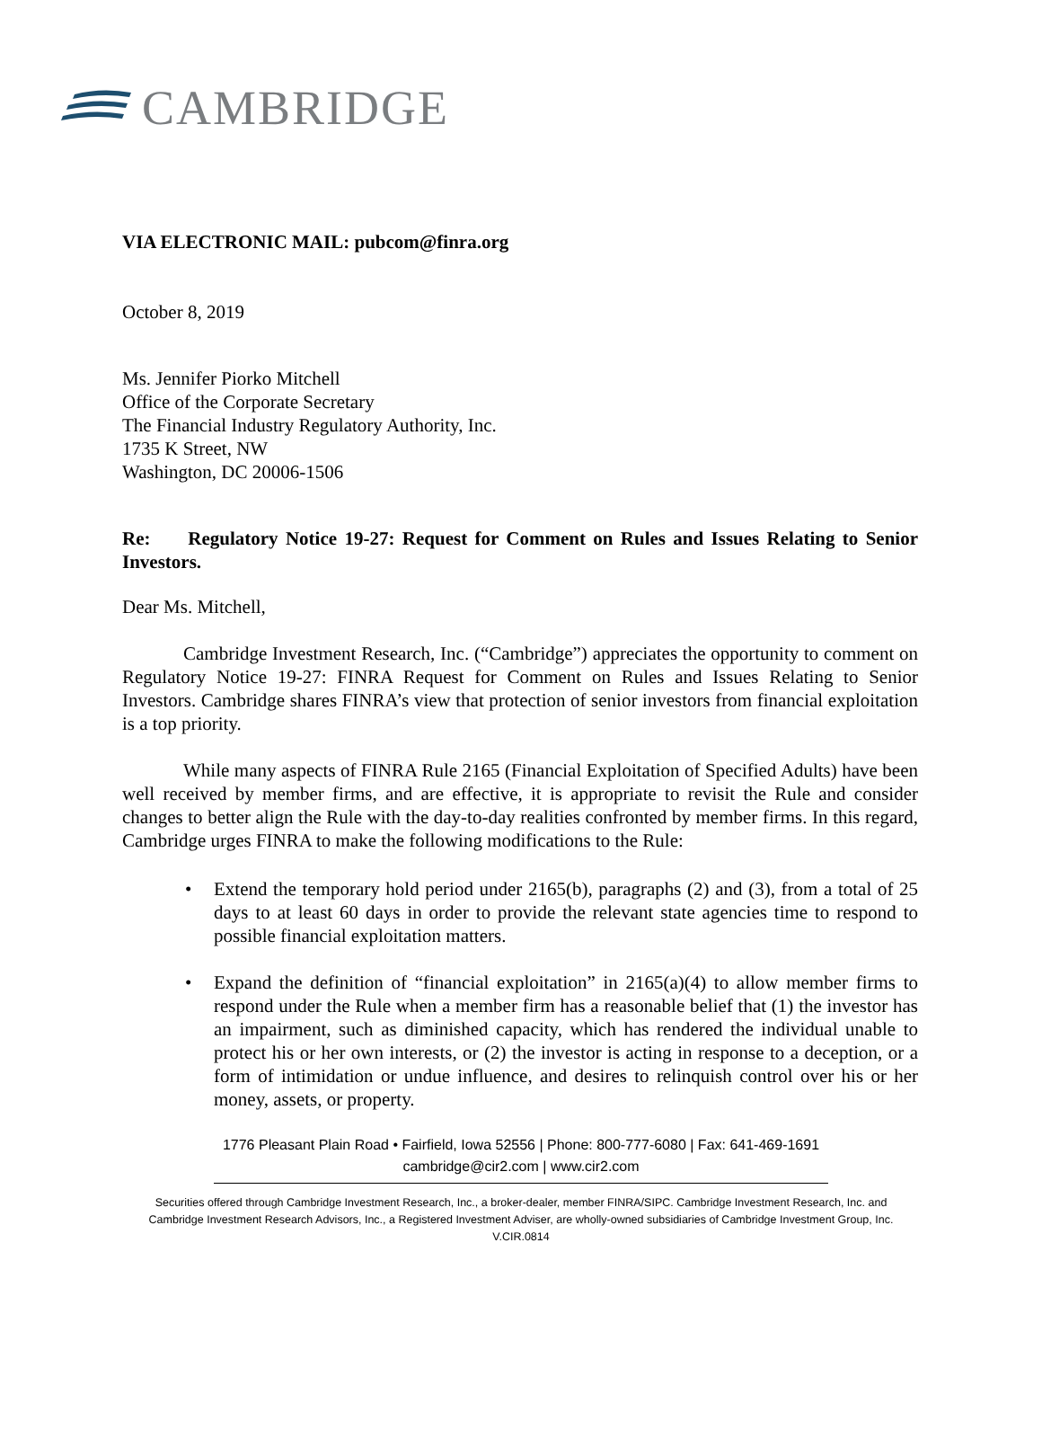CAMBRIDGE
VIA ELECTRONIC MAIL: pubcom@finra.org
October 8, 2019
Ms. Jennifer Piorko Mitchell
Office of the Corporate Secretary
The Financial Industry Regulatory Authority, Inc.
1735 K Street, NW
Washington, DC 20006-1506
Re: Regulatory Notice 19-27: Request for Comment on Rules and Issues Relating to Senior Investors.
Dear Ms. Mitchell,
Cambridge Investment Research, Inc. (“Cambridge”) appreciates the opportunity to comment on Regulatory Notice 19-27: FINRA Request for Comment on Rules and Issues Relating to Senior Investors. Cambridge shares FINRA’s view that protection of senior investors from financial exploitation is a top priority.
While many aspects of FINRA Rule 2165 (Financial Exploitation of Specified Adults) have been well received by member firms, and are effective, it is appropriate to revisit the Rule and consider changes to better align the Rule with the day-to-day realities confronted by member firms. In this regard, Cambridge urges FINRA to make the following modifications to the Rule:
Extend the temporary hold period under 2165(b), paragraphs (2) and (3), from a total of 25 days to at least 60 days in order to provide the relevant state agencies time to respond to possible financial exploitation matters.
Expand the definition of “financial exploitation” in 2165(a)(4) to allow member firms to respond under the Rule when a member firm has a reasonable belief that (1) the investor has an impairment, such as diminished capacity, which has rendered the individual unable to protect his or her own interests, or (2) the investor is acting in response to a deception, or a form of intimidation or undue influence, and desires to relinquish control over his or her money, assets, or property.
1776 Pleasant Plain Road • Fairfield, Iowa 52556 | Phone: 800-777-6080 | Fax: 641-469-1691
cambridge@cir2.com | www.cir2.com
Securities offered through Cambridge Investment Research, Inc., a broker-dealer, member FINRA/SIPC. Cambridge Investment Research, Inc. and
Cambridge Investment Research Advisors, Inc., a Registered Investment Adviser, are wholly-owned subsidiaries of Cambridge Investment Group, Inc.
V.CIR.0814